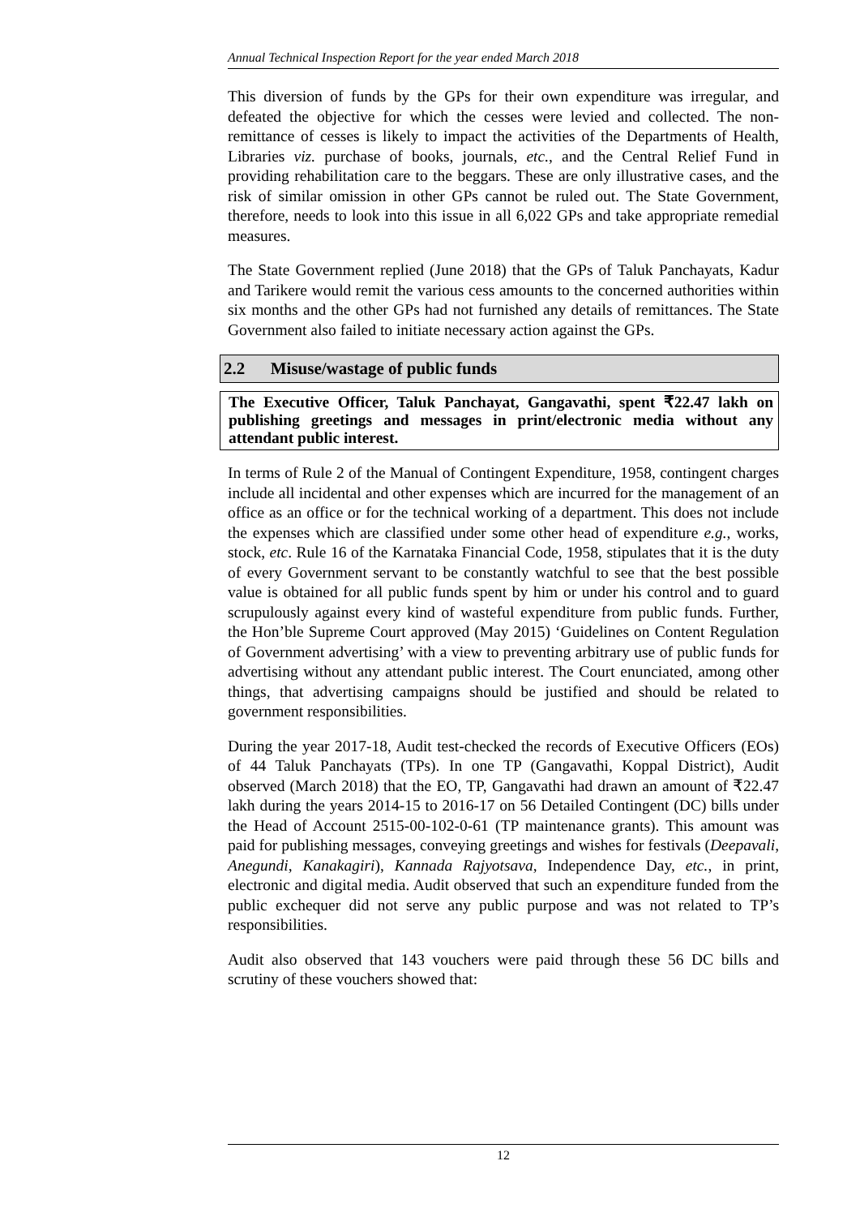Annual Technical Inspection Report for the year ended March 2018
This diversion of funds by the GPs for their own expenditure was irregular, and defeated the objective for which the cesses were levied and collected. The non-remittance of cesses is likely to impact the activities of the Departments of Health, Libraries viz. purchase of books, journals, etc., and the Central Relief Fund in providing rehabilitation care to the beggars. These are only illustrative cases, and the risk of similar omission in other GPs cannot be ruled out. The State Government, therefore, needs to look into this issue in all 6,022 GPs and take appropriate remedial measures.
The State Government replied (June 2018) that the GPs of Taluk Panchayats, Kadur and Tarikere would remit the various cess amounts to the concerned authorities within six months and the other GPs had not furnished any details of remittances. The State Government also failed to initiate necessary action against the GPs.
2.2 Misuse/wastage of public funds
The Executive Officer, Taluk Panchayat, Gangavathi, spent ₹22.47 lakh on publishing greetings and messages in print/electronic media without any attendant public interest.
In terms of Rule 2 of the Manual of Contingent Expenditure, 1958, contingent charges include all incidental and other expenses which are incurred for the management of an office as an office or for the technical working of a department. This does not include the expenses which are classified under some other head of expenditure e.g., works, stock, etc. Rule 16 of the Karnataka Financial Code, 1958, stipulates that it is the duty of every Government servant to be constantly watchful to see that the best possible value is obtained for all public funds spent by him or under his control and to guard scrupulously against every kind of wasteful expenditure from public funds. Further, the Hon’ble Supreme Court approved (May 2015) ‘Guidelines on Content Regulation of Government advertising’ with a view to preventing arbitrary use of public funds for advertising without any attendant public interest. The Court enunciated, among other things, that advertising campaigns should be justified and should be related to government responsibilities.
During the year 2017-18, Audit test-checked the records of Executive Officers (EOs) of 44 Taluk Panchayats (TPs). In one TP (Gangavathi, Koppal District), Audit observed (March 2018) that the EO, TP, Gangavathi had drawn an amount of ₹22.47 lakh during the years 2014-15 to 2016-17 on 56 Detailed Contingent (DC) bills under the Head of Account 2515-00-102-0-61 (TP maintenance grants). This amount was paid for publishing messages, conveying greetings and wishes for festivals (Deepavali, Anegundi, Kanakagiri), Kannada Rajyotsava, Independence Day, etc., in print, electronic and digital media. Audit observed that such an expenditure funded from the public exchequer did not serve any public purpose and was not related to TP’s responsibilities.
Audit also observed that 143 vouchers were paid through these 56 DC bills and scrutiny of these vouchers showed that:
12